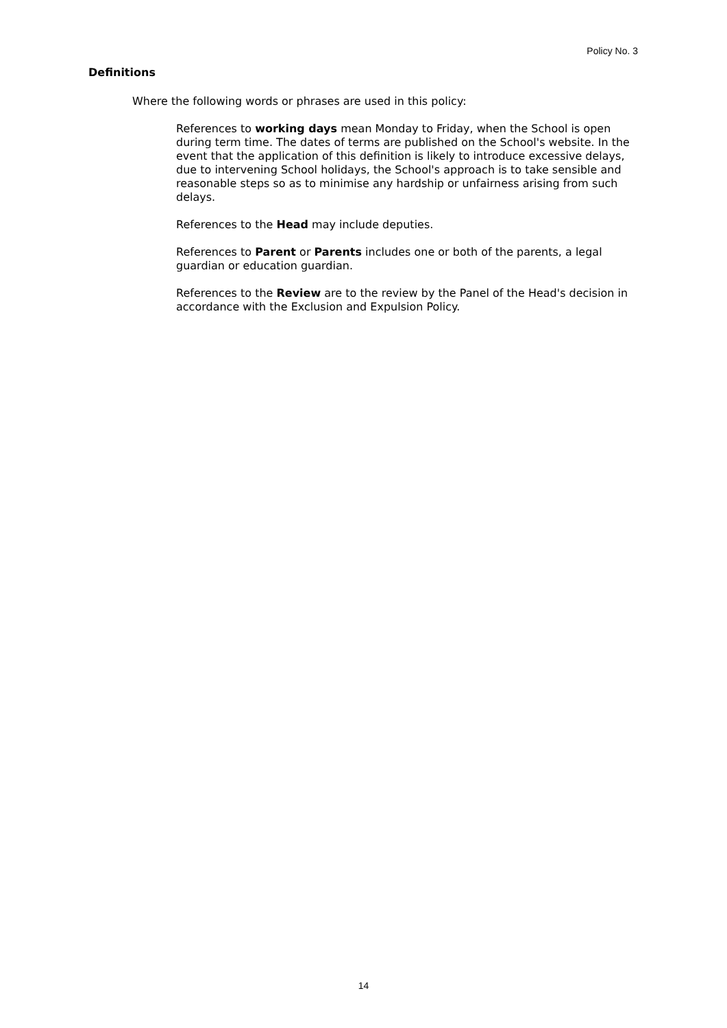Policy No. 3
Definitions
Where the following words or phrases are used in this policy:
References to working days mean Monday to Friday, when the School is open during term time. The dates of terms are published on the School's website. In the event that the application of this definition is likely to introduce excessive delays, due to intervening School holidays, the School's approach is to take sensible and reasonable steps so as to minimise any hardship or unfairness arising from such delays.
References to the Head may include deputies.
References to Parent or Parents includes one or both of the parents, a legal guardian or education guardian.
References to the Review are to the review by the Panel of the Head's decision in accordance with the Exclusion and Expulsion Policy.
14